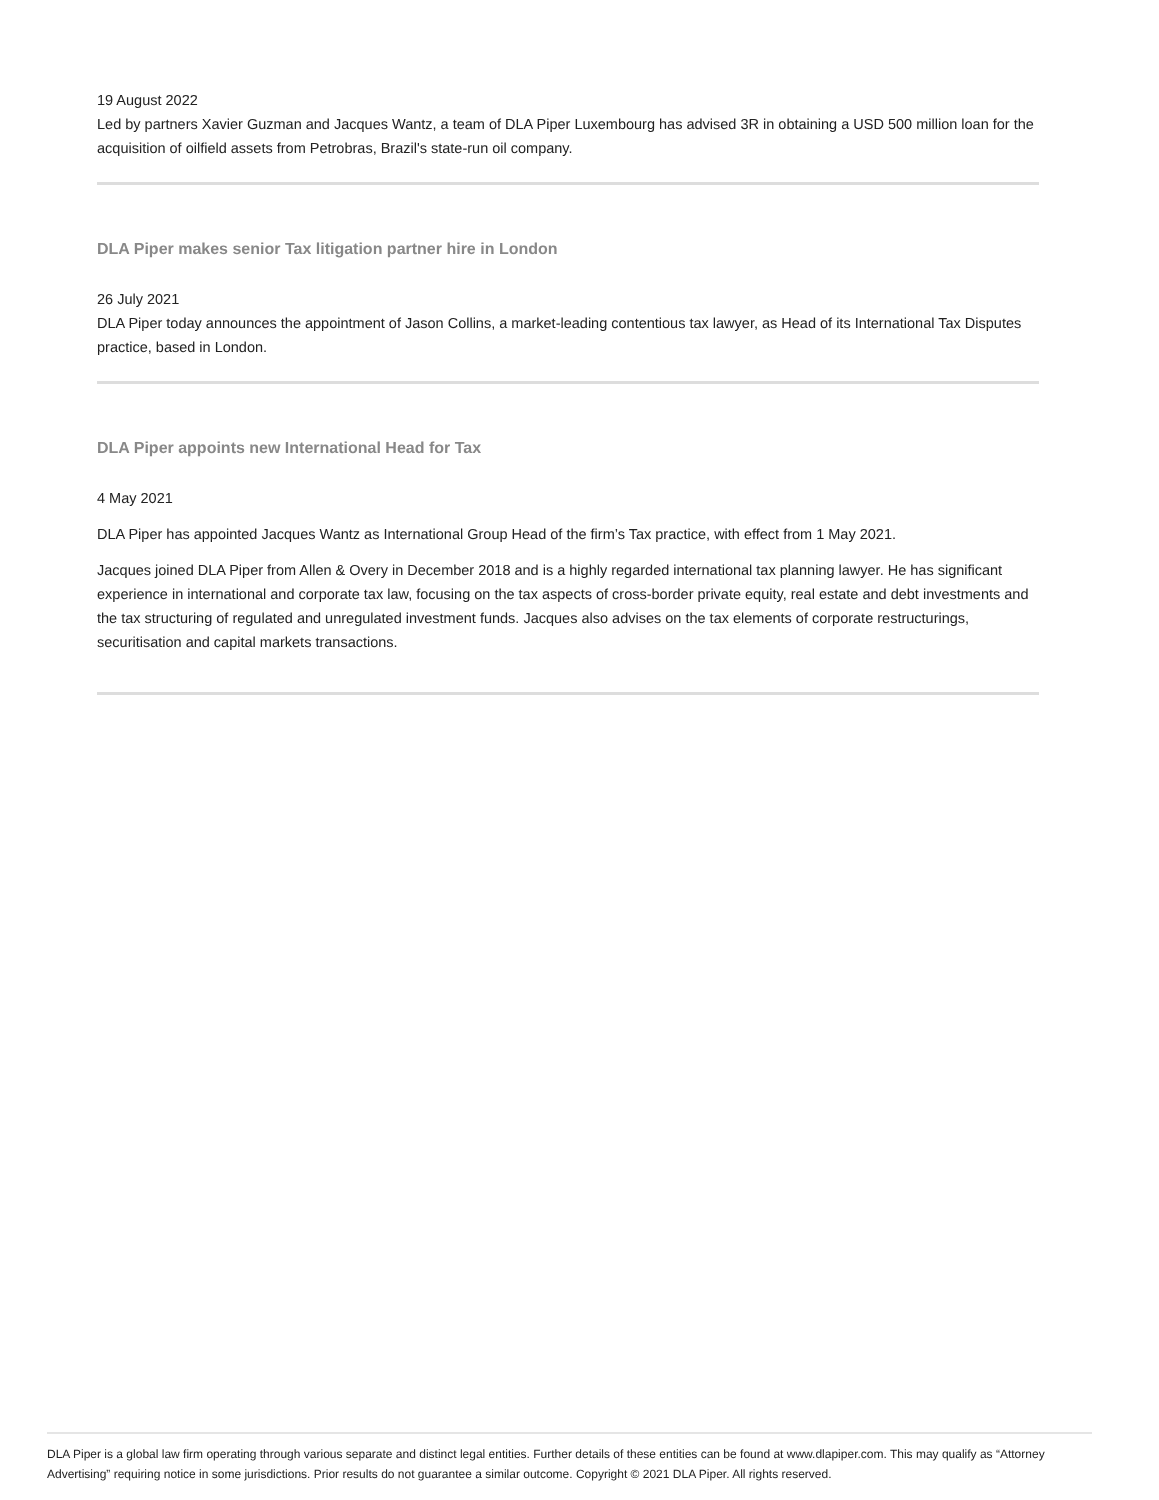19 August 2022
Led by partners Xavier Guzman and Jacques Wantz, a team of DLA Piper Luxembourg has advised 3R in obtaining a USD 500 million loan for the acquisition of oilfield assets from Petrobras, Brazil's state-run oil company.
DLA Piper makes senior Tax litigation partner hire in London
26 July 2021
DLA Piper today announces the appointment of Jason Collins, a market-leading contentious tax lawyer, as Head of its International Tax Disputes practice, based in London.
DLA Piper appoints new International Head for Tax
4 May 2021
DLA Piper has appointed Jacques Wantz as International Group Head of the firm’s Tax practice, with effect from 1 May 2021.
Jacques joined DLA Piper from Allen & Overy in December 2018 and is a highly regarded international tax planning lawyer. He has significant experience in international and corporate tax law, focusing on the tax aspects of cross-border private equity, real estate and debt investments and the tax structuring of regulated and unregulated investment funds. Jacques also advises on the tax elements of corporate restructurings, securitisation and capital markets transactions.
DLA Piper is a global law firm operating through various separate and distinct legal entities. Further details of these entities can be found at www.dlapiper.com. This may qualify as “Attorney Advertising” requiring notice in some jurisdictions. Prior results do not guarantee a similar outcome. Copyright © 2021 DLA Piper. All rights reserved.